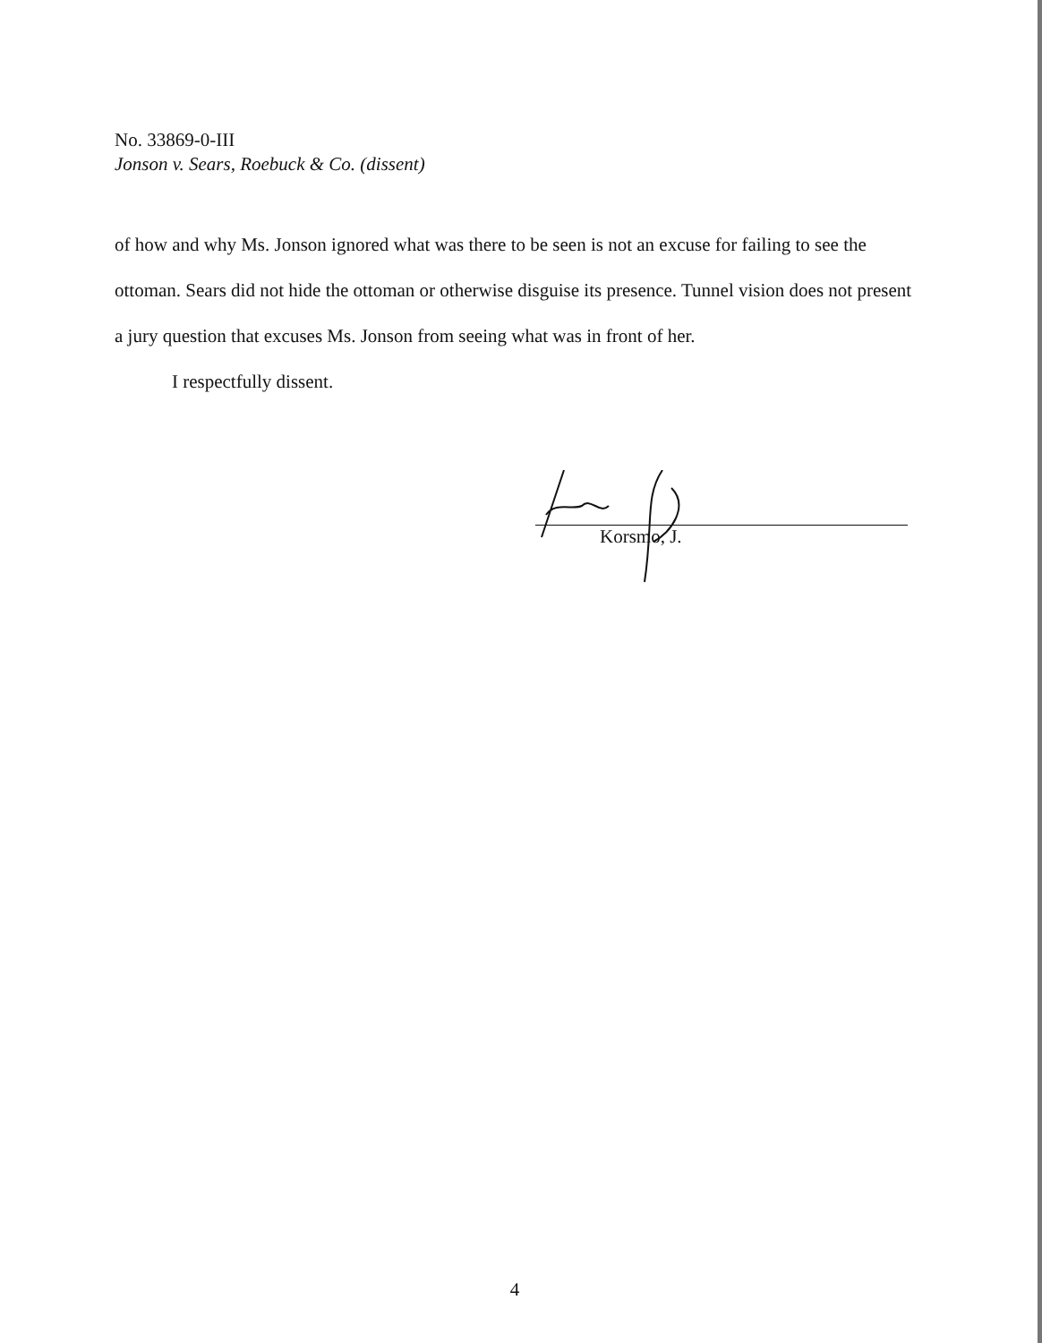No. 33869-0-III
Jonson v. Sears, Roebuck & Co. (dissent)
of how and why Ms. Jonson ignored what was there to be seen is not an excuse for failing to see the ottoman. Sears did not hide the ottoman or otherwise disguise its presence. Tunnel vision does not present a jury question that excuses Ms. Jonson from seeing what was in front of her.
I respectfully dissent.
Korsmo, J.
4